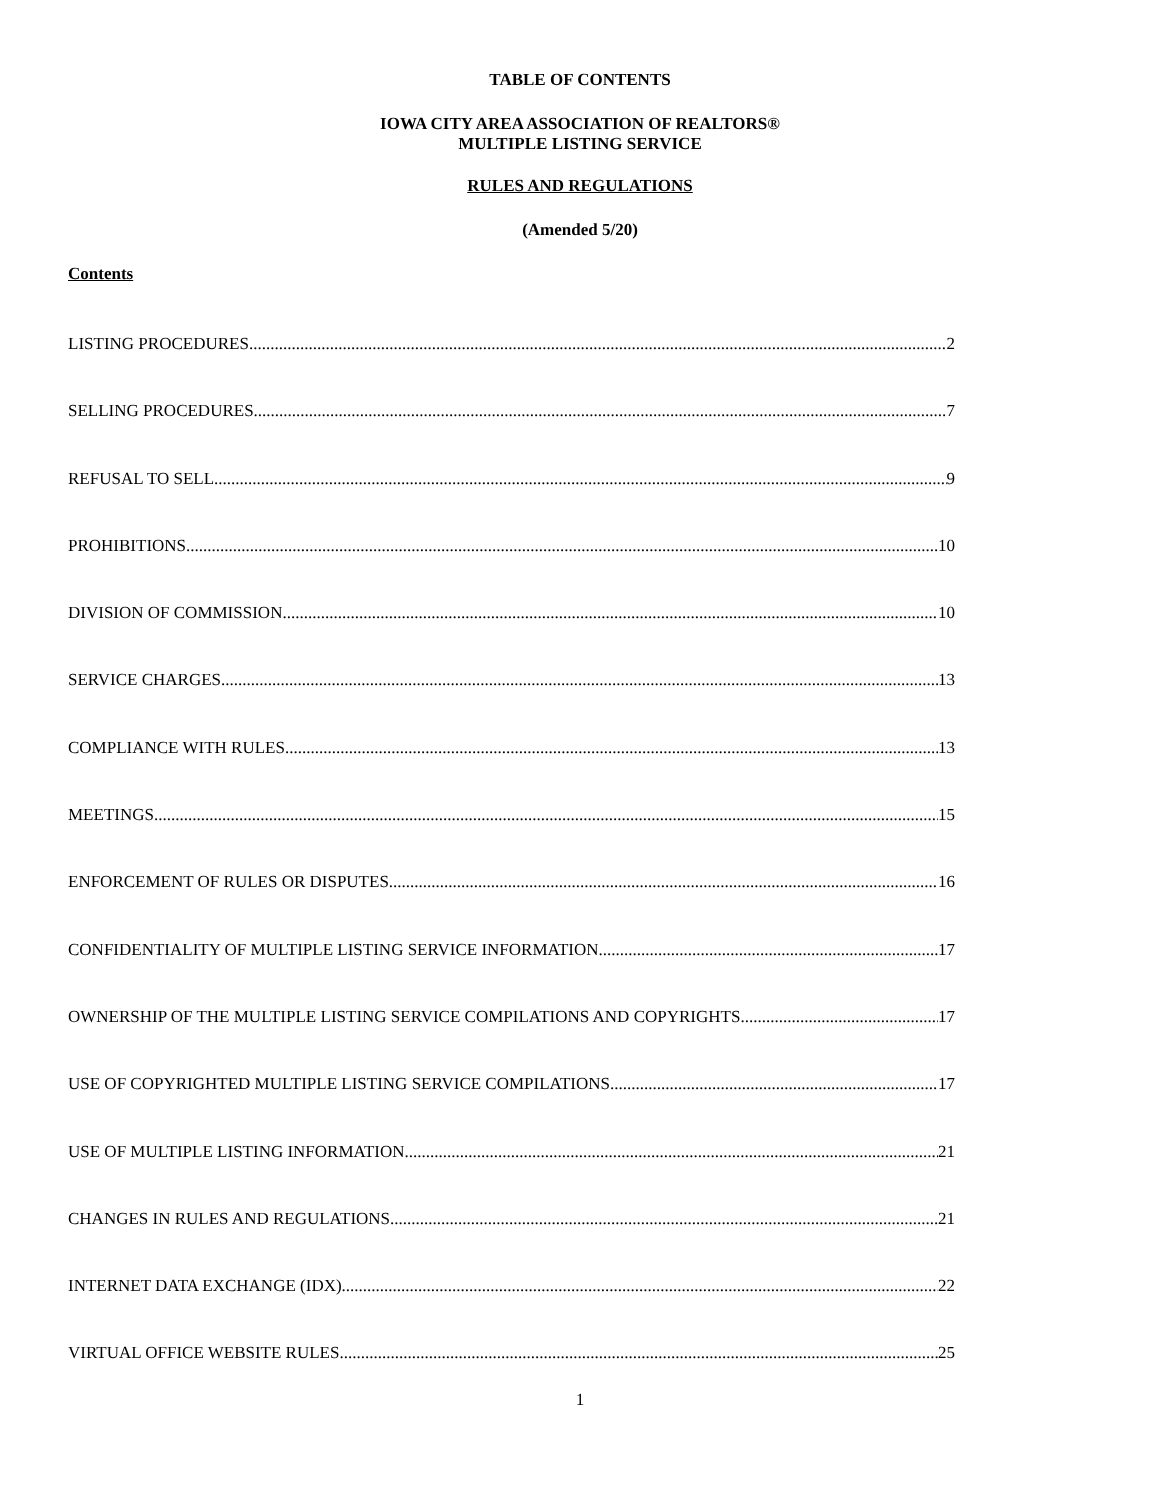TABLE OF CONTENTS
IOWA CITY AREA ASSOCIATION OF REALTORS®
MULTIPLE LISTING SERVICE
RULES AND REGULATIONS
(Amended 5/20)
Contents
LISTING PROCEDURES 2
SELLING PROCEDURES 7
REFUSAL TO SELL 9
PROHIBITIONS 10
DIVISION OF COMMISSION 10
SERVICE CHARGES 13
COMPLIANCE WITH RULES 13
MEETINGS 15
ENFORCEMENT OF RULES OR DISPUTES 16
CONFIDENTIALITY OF MULTIPLE LISTING SERVICE INFORMATION 17
OWNERSHIP OF THE MULTIPLE LISTING SERVICE COMPILATIONS AND COPYRIGHTS 17
USE OF COPYRIGHTED MULTIPLE LISTING SERVICE COMPILATIONS 17
USE OF MULTIPLE LISTING INFORMATION 21
CHANGES IN RULES AND REGULATIONS 21
INTERNET DATA EXCHANGE (IDX) 22
VIRTUAL OFFICE WEBSITE RULES 25
1